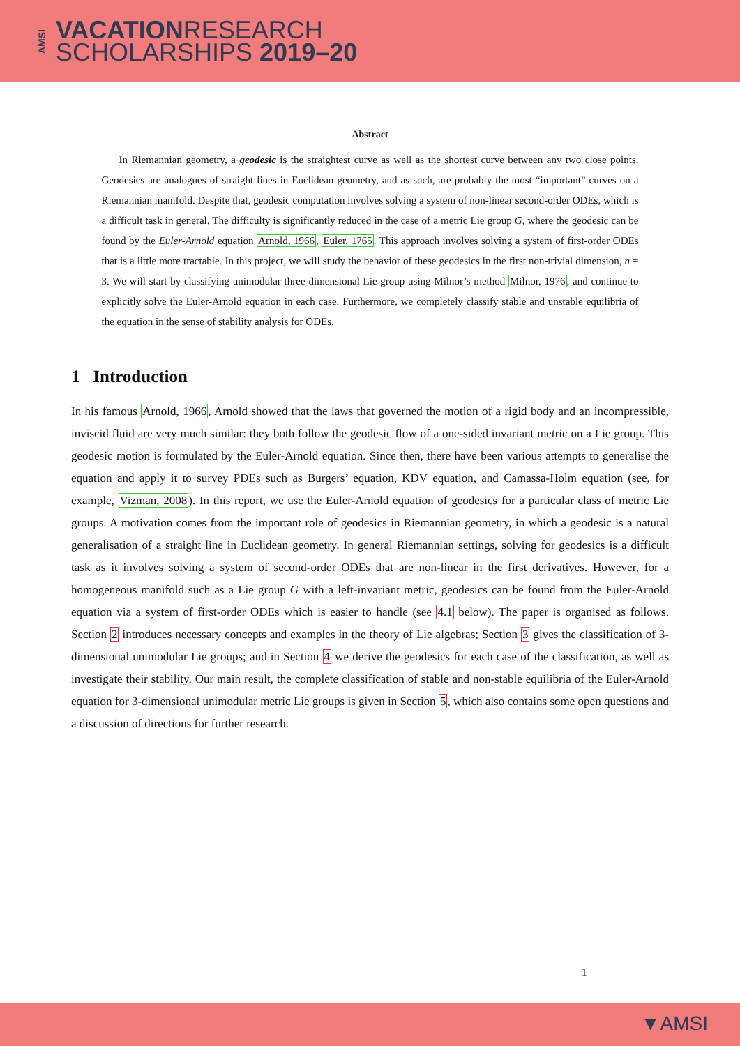AMSI
VACATIONRESEARCH
SCHOLARSHIPS 2019–20
Abstract
In Riemannian geometry, a geodesic is the straightest curve as well as the shortest curve between any two close points. Geodesics are analogues of straight lines in Euclidean geometry, and as such, are probably the most “important” curves on a Riemannian manifold. Despite that, geodesic computation involves solving a system of non-linear second-order ODEs, which is a difficult task in general. The difficulty is significantly reduced in the case of a metric Lie group G, where the geodesic can be found by the Euler-Arnold equation Arnold, 1966, Euler, 1765. This approach involves solving a system of first-order ODEs that is a little more tractable. In this project, we will study the behavior of these geodesics in the first non-trivial dimension, n = 3. We will start by classifying unimodular three-dimensional Lie group using Milnor’s method Milnor, 1976, and continue to explicitly solve the Euler-Arnold equation in each case. Furthermore, we completely classify stable and unstable equilibria of the equation in the sense of stability analysis for ODEs.
1 Introduction
In his famous Arnold, 1966, Arnold showed that the laws that governed the motion of a rigid body and an incompressible, inviscid fluid are very much similar: they both follow the geodesic flow of a one-sided invariant metric on a Lie group. This geodesic motion is formulated by the Euler-Arnold equation. Since then, there have been various attempts to generalise the equation and apply it to survey PDEs such as Burgers’ equation, KDV equation, and Camassa-Holm equation (see, for example, Vizman, 2008). In this report, we use the Euler-Arnold equation of geodesics for a particular class of metric Lie groups. A motivation comes from the important role of geodesics in Riemannian geometry, in which a geodesic is a natural generalisation of a straight line in Euclidean geometry. In general Riemannian settings, solving for geodesics is a difficult task as it involves solving a system of second-order ODEs that are non-linear in the first derivatives. However, for a homogeneous manifold such as a Lie group G with a left-invariant metric, geodesics can be found from the Euler-Arnold equation via a system of first-order ODEs which is easier to handle (see 4.1 below). The paper is organised as follows. Section 2 introduces necessary concepts and examples in the theory of Lie algebras; Section 3 gives the classification of 3-dimensional unimodular Lie groups; and in Section 4 we derive the geodesics for each case of the classification, as well as investigate their stability. Our main result, the complete classification of stable and non-stable equilibria of the Euler-Arnold equation for 3-dimensional unimodular metric Lie groups is given in Section 5, which also contains some open questions and a discussion of directions for further research.
1
▼AMSI